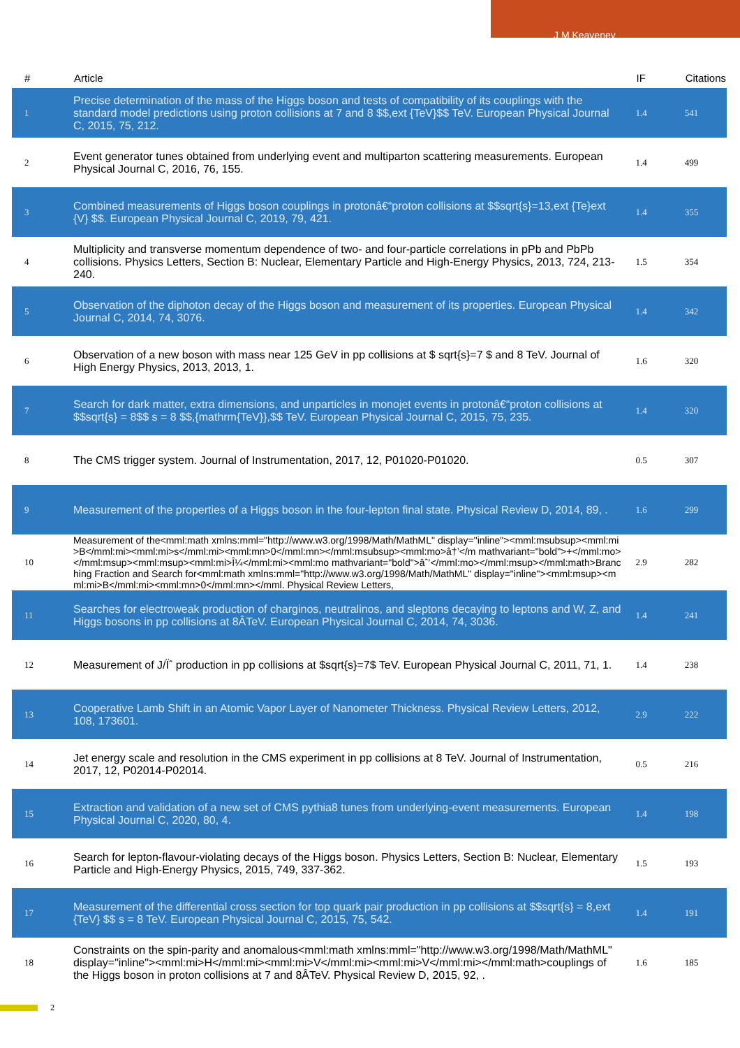J M Keaveney
| # | Article | IF | Citations |
| --- | --- | --- | --- |
| 1 | Precise determination of the mass of the Higgs boson and tests of compatibility of its couplings with the standard model predictions using proton collisions at 7 and 8 $$,ext {TeV}$$ TeV. European Physical Journal C, 2015, 75, 212. | 1.4 | 541 |
| 2 | Event generator tunes obtained from underlying event and multiparton scattering measurements. European Physical Journal C, 2016, 76, 155. | 1.4 | 499 |
| 3 | Combined measurements of Higgs boson couplings in protonâ€“proton collisions at $$sqrt{s}=13,ext {Te}ext {V} $$. European Physical Journal C, 2019, 79, 421. | 1.4 | 355 |
| 4 | Multiplicity and transverse momentum dependence of two- and four-particle correlations in pPb and PbPb collisions. Physics Letters, Section B: Nuclear, Elementary Particle and High-Energy Physics, 2013, 724, 213-240. | 1.5 | 354 |
| 5 | Observation of the diphoton decay of the Higgs boson and measurement of its properties. European Physical Journal C, 2014, 74, 3076. | 1.4 | 342 |
| 6 | Observation of a new boson with mass near 125 GeV in pp collisions at $ sqrt{s}=7 $ and 8 TeV. Journal of High Energy Physics, 2013, 2013, 1. | 1.6 | 320 |
| 7 | Search for dark matter, extra dimensions, and unparticles in monojet events in protonâ€“proton collisions at $$sqrt{s} = 8$$ s = 8 $$,{mathrm{TeV}},$$ TeV. European Physical Journal C, 2015, 75, 235. | 1.4 | 320 |
| 8 | The CMS trigger system. Journal of Instrumentation, 2017, 12, P01020-P01020. | 0.5 | 307 |
| 9 | Measurement of the properties of a Higgs boson in the four-lepton final state. Physical Review D, 2014, 89, . | 1.6 | 299 |
| 10 | Measurement of the<mml:math xmlns:mml="http://www.w3.org/1998/Math/MathML" display="inline"><mml:msubsup><mml:mi>B</mml:mi><mml:mi>s</mml:mi><mml:mn>0</mml:mn></mml:msubsup><mml:mo>â†’</m mathvariant="bold">+</mml:mo></mml:msup><mml:msup><mml:mi>Î¼</mml:mi><mml:mo mathvariant="bold">âˆ’</mml:mo></mml:msup></mml:math>Branching Fraction and Search for<mml:math xmlns:mml="http://www.w3.org/1998/Math/MathML" display="inline"><mml:msup><mml:mi>B</mml:mi><mml:mn>0</mml:mn></mml. Physical Review Letters, | 2.9 | 282 |
| 11 | Searches for electroweak production of charginos, neutralinos, and sleptons decaying to leptons and W, Z, and Higgs bosons in pp collisions at 8ÂTeV. European Physical Journal C, 2014, 74, 3036. | 1.4 | 241 |
| 12 | Measurement of J/Ïˆ production in pp collisions at $sqrt{s}=7$ TeV. European Physical Journal C, 2011, 71, 1. | 1.4 | 238 |
| 13 | Cooperative Lamb Shift in an Atomic Vapor Layer of Nanometer Thickness. Physical Review Letters, 2012, 108, 173601. | 2.9 | 222 |
| 14 | Jet energy scale and resolution in the CMS experiment in pp collisions at 8 TeV. Journal of Instrumentation, 2017, 12, P02014-P02014. | 0.5 | 216 |
| 15 | Extraction and validation of a new set of CMS pythia8 tunes from underlying-event measurements. European Physical Journal C, 2020, 80, 4. | 1.4 | 198 |
| 16 | Search for lepton-flavour-violating decays of the Higgs boson. Physics Letters, Section B: Nuclear, Elementary Particle and High-Energy Physics, 2015, 749, 337-362. | 1.5 | 193 |
| 17 | Measurement of the differential cross section for top quark pair production in pp collisions at $$sqrt{s} = 8,ext {TeV} $$ s = 8 TeV. European Physical Journal C, 2015, 75, 542. | 1.4 | 191 |
| 18 | Constraints on the spin-parity and anomalous<mml:math xmlns:mml="http://www.w3.org/1998/Math/MathML" display="inline"><mml:mi>H</mml:mi><mml:mi>V</mml:mi><mml:mi>V</mml:mi></mml:math>couplings of the Higgs boson in proton collisions at 7 and 8ÂTeV. Physical Review D, 2015, 92, . | 1.6 | 185 |
2